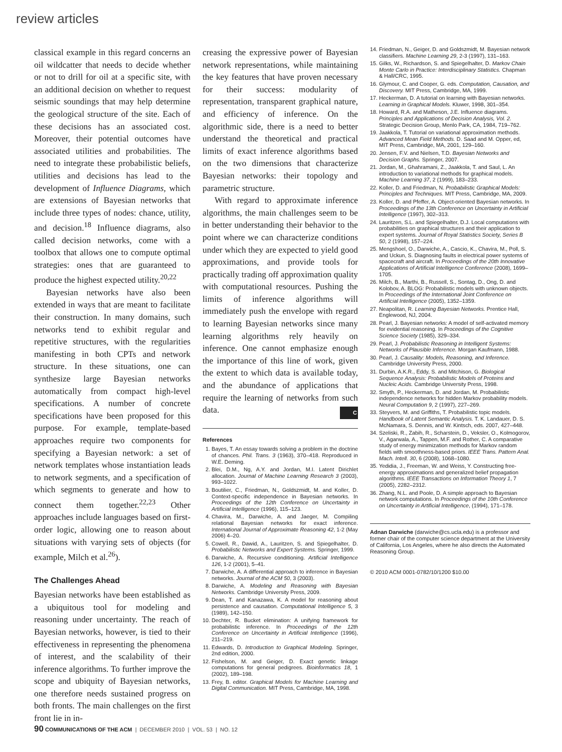review articles
classical example in this regard concerns an oil wildcatter that needs to decide whether or not to drill for oil at a specific site, with an additional decision on whether to request seismic soundings that may help determine the geological structure of the site. Each of these decisions has an associated cost. Moreover, their potential outcomes have associated utilities and probabilities. The need to integrate these probabilistic beliefs, utilities and decisions has lead to the development of Influence Diagrams, which are extensions of Bayesian networks that include three types of nodes: chance, utility, and decision.<sup>18</sup> Influence diagrams, also called decision networks, come with a toolbox that allows one to compute optimal strategies: ones that are guaranteed to produce the highest expected utility.<sup>20,22</sup>
Bayesian networks have also been extended in ways that are meant to facilitate their construction. In many domains, such networks tend to exhibit regular and repetitive structures, with the regularities manifesting in both CPTs and network structure. In these situations, one can synthesize large Bayesian networks automatically from compact high-level specifications. A number of concrete specifications have been proposed for this purpose. For example, template-based approaches require two components for specifying a Bayesian network: a set of network templates whose instantiation leads to network segments, and a specification of which segments to generate and how to connect them together.<sup>22,23</sup> Other approaches include languages based on first-order logic, allowing one to reason about situations with varying sets of objects (for example, Milch et al.<sup>26</sup>).
The Challenges Ahead
Bayesian networks have been established as a ubiquitous tool for modeling and reasoning under uncertainty. The reach of Bayesian networks, however, is tied to their effectiveness in representing the phenomena of interest, and the scalability of their inference algorithms. To further improve the scope and ubiquity of Bayesian networks, one therefore needs sustained progress on both fronts. The main challenges on the first front lie in in-
creasing the expressive power of Bayesian network representations, while maintaining the key features that have proven necessary for their success: modularity of representation, transparent graphical nature, and efficiency of inference. On the algorithmic side, there is a need to better understand the theoretical and practical limits of exact inference algorithms based on the two dimensions that characterize Bayesian networks: their topology and parametric structure.
With regard to approximate inference algorithms, the main challenges seem to be in better understanding their behavior to the point where we can characterize conditions under which they are expected to yield good approximations, and provide tools for practically trading off approximation quality with computational resources. Pushing the limits of inference algorithms will immediately push the envelope with regard to learning Bayesian networks since many learning algorithms rely heavily on inference. One cannot emphasize enough the importance of this line of work, given the extent to which data is available today, and the abundance of applications that require the learning of networks from such data. C
References
1. Bayes, T. An essay towards solving a problem in the doctrine of chances. Phil. Trans. 3 (1963), 370–418. Reproduced in W.E. Deming.
2. Blei, D.M., Ng, A.Y. and Jordan, M.I. Latent Dirichlet allocation. Journal of Machine Learning Research 3 (2003), 993–1022.
3. Boutilier, C., Friedman, N., Goldszmidt, M. and Koller, D. Context-specific independence in Bayesian networks. In Proceedings of the 12th Conference on Uncertainty in Artificial Intelligence (1996), 115–123.
4. Chavira, M., Darwiche, A. and Jaeger, M. Compiling relational Bayesian networks for exact inference. International Journal of Approximate Reasoning 42, 1-2 (May 2006) 4–20.
5. Cowell, R., Dawid, A., Lauritzen, S. and Spiegelhalter, D. Probabilistic Networks and Expert Systems. Springer, 1999.
6. Darwiche, A. Recursive conditioning. Artificial Intelligence 126, 1-2 (2001), 5–41.
7. Darwiche, A. A differential approach to inference in Bayesian networks. Journal of the ACM 50, 3 (2003).
8. Darwiche, A. Modeling and Reasoning with Bayesian Networks. Cambridge University Press, 2009.
9. Dean, T. and Kanazawa, K. A model for reasoning about persistence and causation. Computational Intelligence 5, 3 (1989), 142–150.
10. Dechter, R. Bucket elimination: A unifying framework for probabilistic inference. In Proceedings of the 12th Conference on Uncertainty in Artificial Intelligence (1996), 211–219.
11. Edwards, D. Introduction to Graphical Modeling. Springer, 2nd edition, 2000.
12. Fishelson, M. and Geiger, D. Exact genetic linkage computations for general pedigrees. Bioinformatics 18, 1 (2002), 189–198.
13. Frey, B. editor. Graphical Models for Machine Learning and Digital Communication. MIT Press, Cambridge, MA, 1998.
14. Friedman, N., Geiger, D. and Goldszmidt, M. Bayesian network classifiers. Machine Learning 29, 2-3 (1997), 131–163.
15. Gilks, W., Richardson, S. and Spiegelhalter, D. Markov Chain Monte Carlo in Practice: Interdisciplinary Statistics. Chapman & Hall/CRC, 1995.
16. Glymour, C. and Cooper, G. eds. Computation, Causation, and Discovery. MIT Press, Cambridge, MA, 1999.
17. Heckerman, D. A tutorial on learning with Bayesian networks. Learning in Graphical Models. Kluwer, 1998, 301–354.
18. Howard, R.A. and Matheson, J.E. Influence diagrams. Principles and Applications of Decision Analysis, Vol. 2. Strategic Decision Group, Menlo Park, CA, 1984, 719–762.
19. Jaakkola, T. Tutorial on variational approximation methods. Advanced Mean Field Methods. D. Saad and M. Opper, ed, MIT Press, Cambridge, MA, 2001, 129–160.
20. Jensen, F.V. and Nielsen, T.D. Bayesian Networks and Decision Graphs. Springer, 2007.
21. Jordan, M., Ghahramani, Z., Jaakkola, T. and Saul, L. An introduction to variational methods for graphical models. Machine Learning 37, 2 (1999), 183–233.
22. Koller, D. and Friedman, N. Probabilistic Graphical Models: Principles and Techniques. MIT Press, Cambridge, MA, 2009.
23. Koller, D. and Pfeffer, A. Object-oriented Bayesian networks. In Proceedings of the 13th Conference on Uncertainty in Artificial Intelligence (1997), 302–313.
24. Lauritzen, S.L. and Spiegelhalter, D.J. Local computations with probabilities on graphical structures and their application to expert systems. Journal of Royal Statistics Society, Series B 50, 2 (1998), 157–224.
25. Mengshoel, O., Darwiche, A., Cascio, K., Chavira, M., Poll, S. and Uckun, S. Diagnosing faults in electrical power systems of spacecraft and aircraft. In Proceedings of the 20th Innovative Applications of Artificial Intelligence Conference (2008), 1699–1705.
26. Milch, B., Marthi, B., Russell, S., Sontag, D., Ong, D. and Kolobov, A. BLOG: Probabilistic models with unknown objects. In Proceedings of the International Joint Conference on Artificial Intelligence (2005), 1352–1359.
27. Neapolitan, R. Learning Bayesian Networks. Prentice Hall, Englewood, NJ, 2004.
28. Pearl, J. Bayesian networks: A model of self-activated memory for evidential reasoning. In Proceedings of the Cognitive Science Society (1985), 329–334.
29. Pearl, J. Probabilistic Reasoning in Intelligent Systems: Networks of Plausible Inference. Morgan Kaufmann, 1988.
30. Pearl, J. Causality: Models, Reasoning, and Inference. Cambridge University Press, 2000.
31. Durbin, A.K.R., Eddy, S. and Mitchison, G. Biological Sequence Analysis: Probabilistic Models of Proteins and Nucleic Acids. Cambridge University Press, 1998.
32. Smyth, P., Heckerman, D. and Jordan, M. Probabilistic independence networks for hidden Markov probability models. Neural Computation 9, 2 (1997), 227–269.
33. Steyvers, M. and Griffiths, T. Probabilistic topic models. Handbook of Latent Semantic Analysis. T. K. Landauer, D. S. McNamara, S. Dennis, and W. Kintsch, eds. 2007, 427–448.
34. Szeliski, R., Zabih, R., Scharstein, D., Veksler, O., Kolmogorov, V., Agarwala, A., Tappen, M.F. and Rother, C. A comparative study of energy minimization methods for Markov random fields with smoothness-based priors. IEEE Trans. Pattern Anal. Mach. Intell. 30, 6 (2008), 1068–1080.
35. Yedidia, J., Freeman, W. and Weiss, Y. Constructing free-energy approximations and generalized belief propagation algorithms. IEEE Transactions on Information Theory 1, 7 (2005), 2282–2312.
36. Zhang, N.L. and Poole, D. A simple approach to Bayesian network computations. In Proceedings of the 10th Conference on Uncertainty in Artificial Intelligence, (1994), 171–178.
Adnan Darwiche (darwiche@cs.ucla.edu) is a professor and former chair of the computer science department at the University of California, Los Angeles, where he also directs the Automated Reasoning Group.
© 2010 ACM 0001-0782/10/1200 $10.00
90 COMMUNICATIONS OF THE ACM | DECEMBER 2010 | VOL. 53 | NO. 12